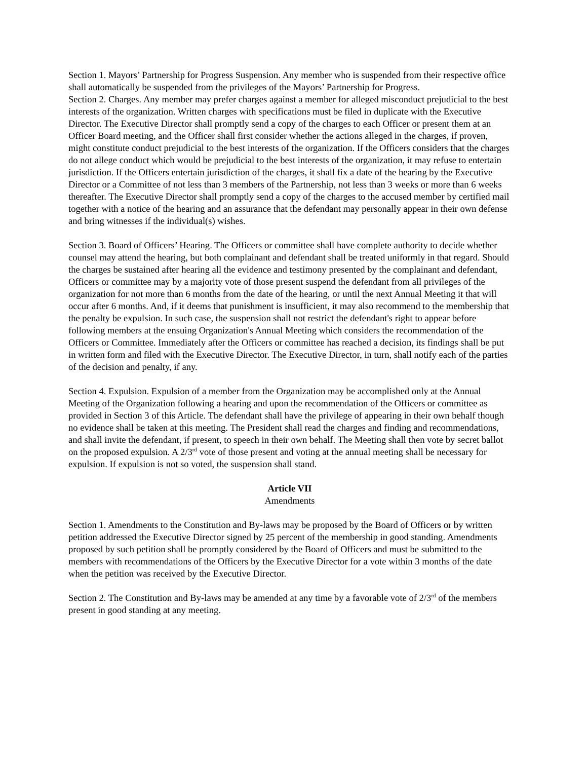Section 1. Mayors’ Partnership for Progress Suspension. Any member who is suspended from their respective office shall automatically be suspended from the privileges of the Mayors’ Partnership for Progress.
Section 2. Charges. Any member may prefer charges against a member for alleged misconduct prejudicial to the best interests of the organization. Written charges with specifications must be filed in duplicate with the Executive Director. The Executive Director shall promptly send a copy of the charges to each Officer or present them at an Officer Board meeting, and the Officer shall first consider whether the actions alleged in the charges, if proven, might constitute conduct prejudicial to the best interests of the organization. If the Officers considers that the charges do not allege conduct which would be prejudicial to the best interests of the organization, it may refuse to entertain jurisdiction. If the Officers entertain jurisdiction of the charges, it shall fix a date of the hearing by the Executive Director or a Committee of not less than 3 members of the Partnership, not less than 3 weeks or more than 6 weeks thereafter. The Executive Director shall promptly send a copy of the charges to the accused member by certified mail together with a notice of the hearing and an assurance that the defendant may personally appear in their own defense and bring witnesses if the individual(s) wishes.
Section 3. Board of Officers’ Hearing. The Officers or committee shall have complete authority to decide whether counsel may attend the hearing, but both complainant and defendant shall be treated uniformly in that regard. Should the charges be sustained after hearing all the evidence and testimony presented by the complainant and defendant, Officers or committee may by a majority vote of those present suspend the defendant from all privileges of the organization for not more than 6 months from the date of the hearing, or until the next Annual Meeting it that will occur after 6 months. And, if it deems that punishment is insufficient, it may also recommend to the membership that the penalty be expulsion. In such case, the suspension shall not restrict the defendant's right to appear before following members at the ensuing Organization's Annual Meeting which considers the recommendation of the Officers or Committee. Immediately after the Officers or committee has reached a decision, its findings shall be put in written form and filed with the Executive Director. The Executive Director, in turn, shall notify each of the parties of the decision and penalty, if any.
Section 4. Expulsion. Expulsion of a member from the Organization may be accomplished only at the Annual Meeting of the Organization following a hearing and upon the recommendation of the Officers or committee as provided in Section 3 of this Article. The defendant shall have the privilege of appearing in their own behalf though no evidence shall be taken at this meeting. The President shall read the charges and finding and recommendations, and shall invite the defendant, if present, to speech in their own behalf. The Meeting shall then vote by secret ballot on the proposed expulsion. A 2/3<sup>rd</sup> vote of those present and voting at the annual meeting shall be necessary for expulsion. If expulsion is not so voted, the suspension shall stand.
Article VII
Amendments
Section 1. Amendments to the Constitution and By-laws may be proposed by the Board of Officers or by written petition addressed the Executive Director signed by 25 percent of the membership in good standing. Amendments proposed by such petition shall be promptly considered by the Board of Officers and must be submitted to the members with recommendations of the Officers by the Executive Director for a vote within 3 months of the date when the petition was received by the Executive Director.
Section 2. The Constitution and By-laws may be amended at any time by a favorable vote of 2/3<sup>rd</sup> of the members present in good standing at any meeting.